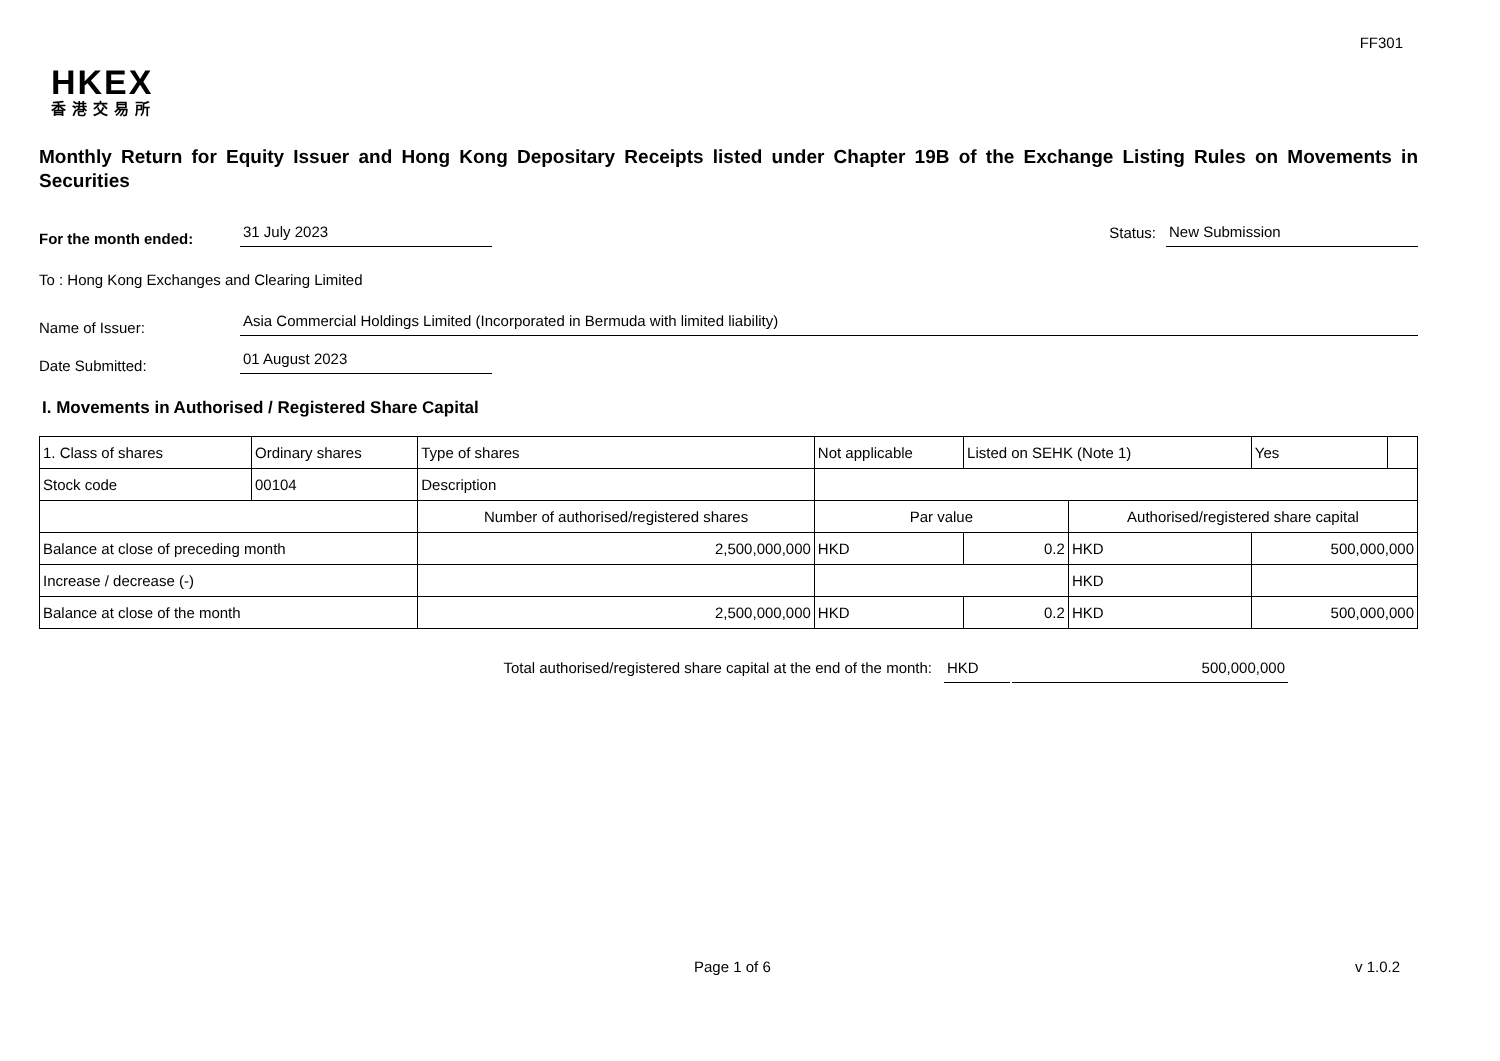FF301
HKEX
香港交易所
Monthly Return for Equity Issuer and Hong Kong Depositary Receipts listed under Chapter 19B of the Exchange Listing Rules on Movements in Securities
For the month ended: 31 July 2023 Status: New Submission
To : Hong Kong Exchanges and Clearing Limited
Name of Issuer: Asia Commercial Holdings Limited (Incorporated in Bermuda with limited liability)
Date Submitted: 01 August 2023
I. Movements in Authorised / Registered Share Capital
| 1. Class of shares | Ordinary shares | | Type of shares | Not applicable | | Listed on SEHK (Note 1) | | Yes | |
| Stock code | 00104 | | Description | | | | | | |
| | | Number of authorised/registered shares | | | Par value | | Authorised/registered share capital | | |
| Balance at close of preceding month | | 2,500,000,000 | | | HKD | 0.2 | HKD | 500,000,000 | |
| Increase / decrease (-) | | | | | | | HKD | | |
| Balance at close of the month | | 2,500,000,000 | | | HKD | 0.2 | HKD | 500,000,000 | |
Total authorised/registered share capital at the end of the month: HKD 500,000,000
Page 1 of 6 v 1.0.2